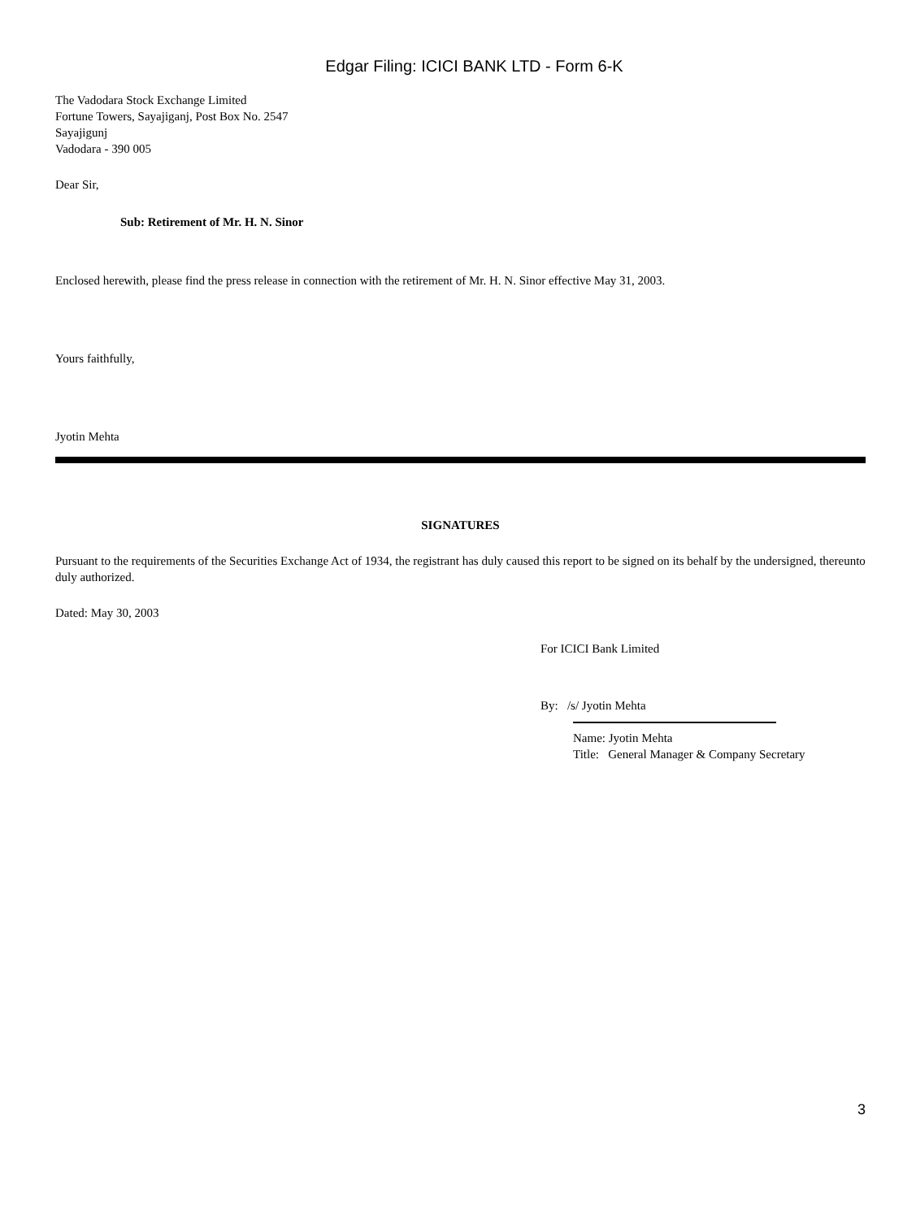Edgar Filing: ICICI BANK LTD - Form 6-K
The Vadodara Stock Exchange Limited
Fortune Towers, Sayajiganj, Post Box No. 2547
Sayajigunj
Vadodara - 390 005
Dear Sir,
Sub: Retirement of Mr. H. N. Sinor
Enclosed herewith, please find the press release in connection with the retirement of Mr. H. N. Sinor effective May 31, 2003.
Yours faithfully,
Jyotin Mehta
SIGNATURES
Pursuant to the requirements of the Securities Exchange Act of 1934, the registrant has duly caused this report to be signed on its behalf by the undersigned, thereunto duly authorized.
Dated: May 30, 2003
For ICICI Bank Limited
By: /s/ Jyotin Mehta
Name: Jyotin Mehta
Title: General Manager & Company Secretary
3